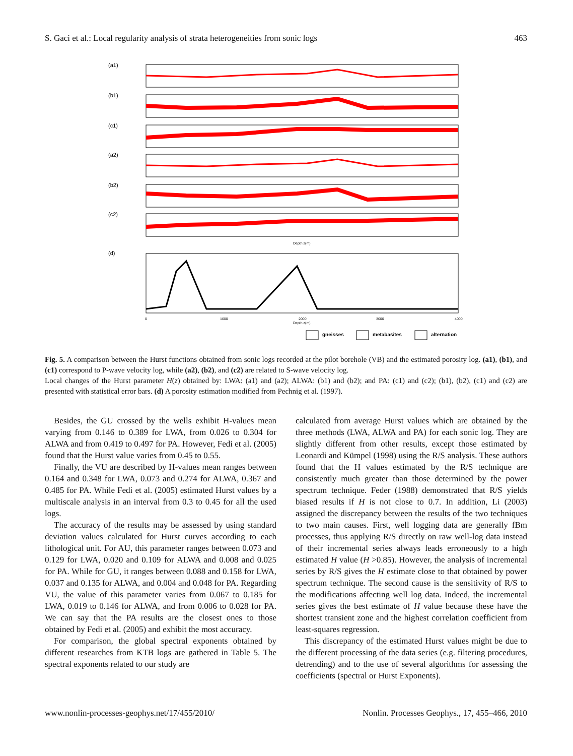S. Gaci et al.: Local regularity analysis of strata heterogeneities from sonic logs 463
(a1)
(b1)
(c1)
(a2)
(b2)
(c2)
(d)
Depth z(m)
Depth z(m)
0
1000
2000
3000
4000
gneisses
metabasites
alternation
Fig. 5. A comparison between the Hurst functions obtained from sonic logs recorded at the pilot borehole (VB) and the estimated porosity log. (a1), (b1), and (c1) correspond to P-wave velocity log, while (a2), (b2), and (c2) are related to S-wave velocity log.
Local changes of the Hurst parameter H(z) obtained by: LWA: (a1) and (a2); ALWA: (b1) and (b2); and PA: (c1) and (c2); (b1), (b2), (c1) and (c2) are presented with statistical error bars. (d) A porosity estimation modified from Pechnig et al. (1997).
Besides, the GU crossed by the wells exhibit H-values mean varying from 0.146 to 0.389 for LWA, from 0.026 to 0.304 for ALWA and from 0.419 to 0.497 for PA. However, Fedi et al. (2005) found that the Hurst value varies from 0.45 to 0.55.
Finally, the VU are described by H-values mean ranges between 0.164 and 0.348 for LWA, 0.073 and 0.274 for ALWA, 0.367 and 0.485 for PA. While Fedi et al. (2005) estimated Hurst values by a multiscale analysis in an interval from 0.3 to 0.45 for all the used logs.
The accuracy of the results may be assessed by using standard deviation values calculated for Hurst curves according to each lithological unit. For AU, this parameter ranges between 0.073 and 0.129 for LWA, 0.020 and 0.109 for ALWA and 0.008 and 0.025 for PA. While for GU, it ranges between 0.088 and 0.158 for LWA, 0.037 and 0.135 for ALWA, and 0.004 and 0.048 for PA. Regarding VU, the value of this parameter varies from 0.067 to 0.185 for LWA, 0.019 to 0.146 for ALWA, and from 0.006 to 0.028 for PA. We can say that the PA results are the closest ones to those obtained by Fedi et al. (2005) and exhibit the most accuracy.
For comparison, the global spectral exponents obtained by different researches from KTB logs are gathered in Table 5. The spectral exponents related to our study are
calculated from average Hurst values which are obtained by the three methods (LWA, ALWA and PA) for each sonic log. They are slightly different from other results, except those estimated by Leonardi and Kümpel (1998) using the R/S analysis. These authors found that the H values estimated by the R/S technique are consistently much greater than those determined by the power spectrum technique. Feder (1988) demonstrated that R/S yields biased results if H is not close to 0.7. In addition, Li (2003) assigned the discrepancy between the results of the two techniques to two main causes. First, well logging data are generally fBm processes, thus applying R/S directly on raw well-log data instead of their incremental series always leads erroneously to a high estimated H value (H >0.85). However, the analysis of incremental series by R/S gives the H estimate close to that obtained by power spectrum technique. The second cause is the sensitivity of R/S to the modifications affecting well log data. Indeed, the incremental series gives the best estimate of H value because these have the shortest transient zone and the highest correlation coefficient from least-squares regression.
This discrepancy of the estimated Hurst values might be due to the different processing of the data series (e.g. filtering procedures, detrending) and to the use of several algorithms for assessing the coefficients (spectral or Hurst Exponents).
www.nonlin-processes-geophys.net/17/455/2010/ Nonlin. Processes Geophys., 17, 455–466, 2010